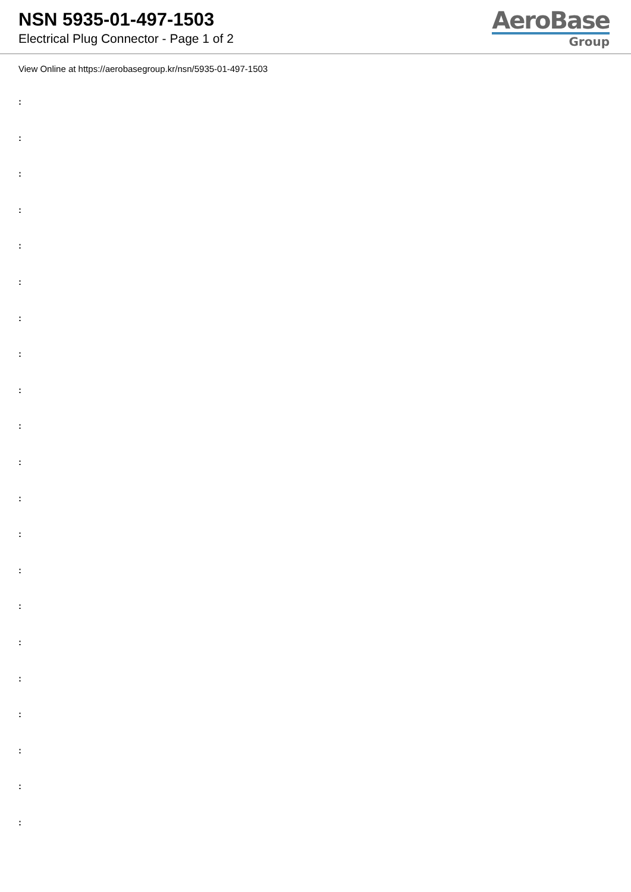NSN 5935-01-497-1503
Electrical Plug Connector - Page 1 of 2
AeroBase
Group
View Online at https://aerobasegroup.kr/nsn/5935-01-497-1503
:
:
:
:
:
:
:
:
:
:
:
:
:
:
:
:
:
:
:
:
: